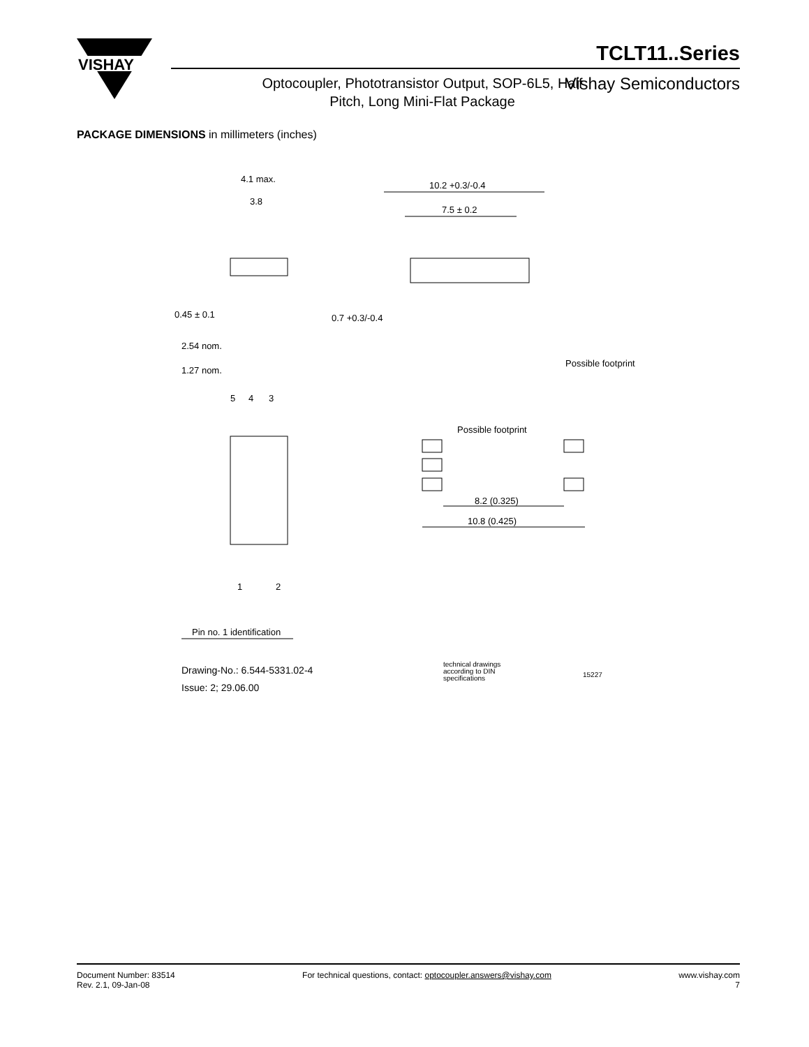VISHAY
TCLT11..Series
Optocoupler, Phototransistor Output, SOP-6L5, Half Pitch, Long Mini-Flat Package
Vishay Semiconductors
PACKAGE DIMENSIONS in millimeters (inches)
4.1 max.
3.8
0.45 ± 0.1
10.2 +0.3/-0.4
7.5 ± 0.2
0.7 +0.3/-0.4
Possible footprint
2.54 nom.
1.27 nom.
5
4
3
1
2
Possible footprint
8.2 (0.325)
10.8 (0.425)
Pin no. 1 identification
Drawing-No.: 6.544-5331.02-4
Issue: 2; 29.06.00
technical drawings
according to DIN
specifications
15227
Document Number: 83514
Rev. 2.1, 09-Jan-08
For technical questions, contact: optocoupler.answers@vishay.com
www.vishay.com
7